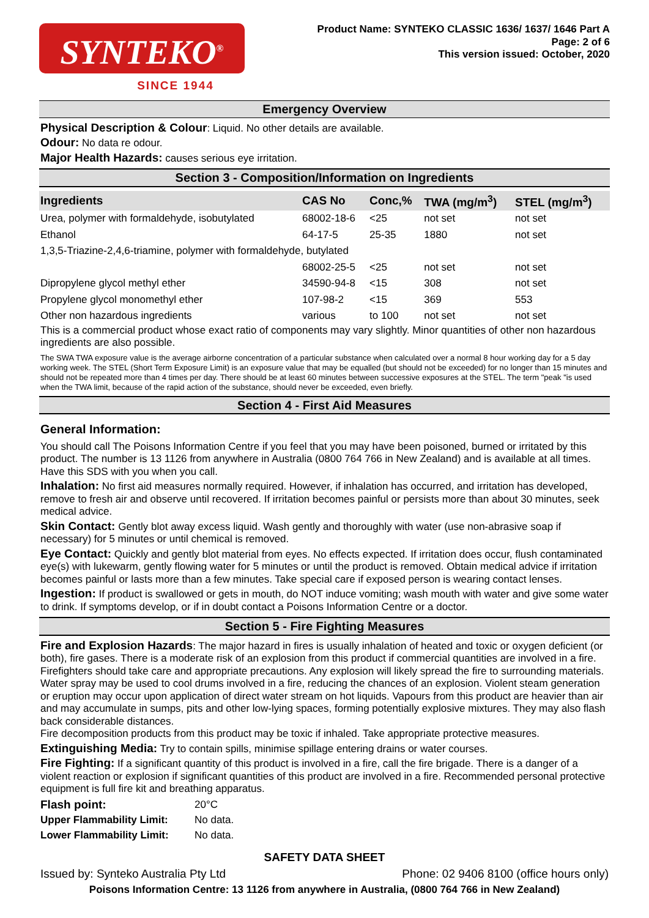SYNTEKO<sup>®</sup>
SINCE 1944
Product Name: SYNTEKO CLASSIC 1636/ 1637/ 1646 Part A
Page: 2 of 6
This version issued: October, 2020
Emergency Overview
Physical Description & Colour: Liquid. No other details are available.
Odour: No data re odour.
Major Health Hazards: causes serious eye irritation.
Section 3 - Composition/Information on Ingredients
| Ingredients | CAS No | Conc,% | TWA (mg/m<sup>3</sup>) | STEL (mg/m<sup>3</sup>) |
| --- | --- | --- | --- | --- |
| Urea, polymer with formaldehyde, isobutylated | 68002-18-6 | <25 | not set | not set |
| Ethanol | 64-17-5 | 25-35 | 1880 | not set |
| 1,3,5-Triazine-2,4,6-triamine, polymer with formaldehyde, butylated | | | | |
| | 68002-25-5 | <25 | not set | not set |
| Dipropylene glycol methyl ether | 34590-94-8 | <15 | 308 | not set |
| Propylene glycol monomethyl ether | 107-98-2 | <15 | 369 | 553 |
| Other non hazardous ingredients | various | to 100 | not set | not set |
This is a commercial product whose exact ratio of components may vary slightly. Minor quantities of other non hazardous ingredients are also possible.
The SWA TWA exposure value is the average airborne concentration of a particular substance when calculated over a normal 8 hour working day for a 5 day working week. The STEL (Short Term Exposure Limit) is an exposure value that may be equalled (but should not be exceeded) for no longer than 15 minutes and should not be repeated more than 4 times per day. There should be at least 60 minutes between successive exposures at the STEL. The term "peak "is used when the TWA limit, because of the rapid action of the substance, should never be exceeded, even briefly.
Section 4 - First Aid Measures
General Information:
You should call The Poisons Information Centre if you feel that you may have been poisoned, burned or irritated by this product. The number is 13 1126 from anywhere in Australia (0800 764 766 in New Zealand) and is available at all times. Have this SDS with you when you call.
Inhalation: No first aid measures normally required. However, if inhalation has occurred, and irritation has developed, remove to fresh air and observe until recovered. If irritation becomes painful or persists more than about 30 minutes, seek medical advice.
Skin Contact: Gently blot away excess liquid. Wash gently and thoroughly with water (use non-abrasive soap if necessary) for 5 minutes or until chemical is removed.
Eye Contact: Quickly and gently blot material from eyes. No effects expected. If irritation does occur, flush contaminated eye(s) with lukewarm, gently flowing water for 5 minutes or until the product is removed. Obtain medical advice if irritation becomes painful or lasts more than a few minutes. Take special care if exposed person is wearing contact lenses.
Ingestion: If product is swallowed or gets in mouth, do NOT induce vomiting; wash mouth with water and give some water to drink. If symptoms develop, or if in doubt contact a Poisons Information Centre or a doctor.
Section 5 - Fire Fighting Measures
Fire and Explosion Hazards: The major hazard in fires is usually inhalation of heated and toxic or oxygen deficient (or both), fire gases. There is a moderate risk of an explosion from this product if commercial quantities are involved in a fire. Firefighters should take care and appropriate precautions. Any explosion will likely spread the fire to surrounding materials. Water spray may be used to cool drums involved in a fire, reducing the chances of an explosion. Violent steam generation or eruption may occur upon application of direct water stream on hot liquids. Vapours from this product are heavier than air and may accumulate in sumps, pits and other low-lying spaces, forming potentially explosive mixtures. They may also flash back considerable distances.
Fire decomposition products from this product may be toxic if inhaled. Take appropriate protective measures.
Extinguishing Media: Try to contain spills, minimise spillage entering drains or water courses.
Fire Fighting: If a significant quantity of this product is involved in a fire, call the fire brigade. There is a danger of a violent reaction or explosion if significant quantities of this product are involved in a fire. Recommended personal protective equipment is full fire kit and breathing apparatus.
| Flash point: | 20°C |
| Upper Flammability Limit: | No data. |
| Lower Flammability Limit: | No data. |
SAFETY DATA SHEET
Issued by: Synteko Australia Pty Ltd Phone: 02 9406 8100 (office hours only)
Poisons Information Centre: 13 1126 from anywhere in Australia, (0800 764 766 in New Zealand)